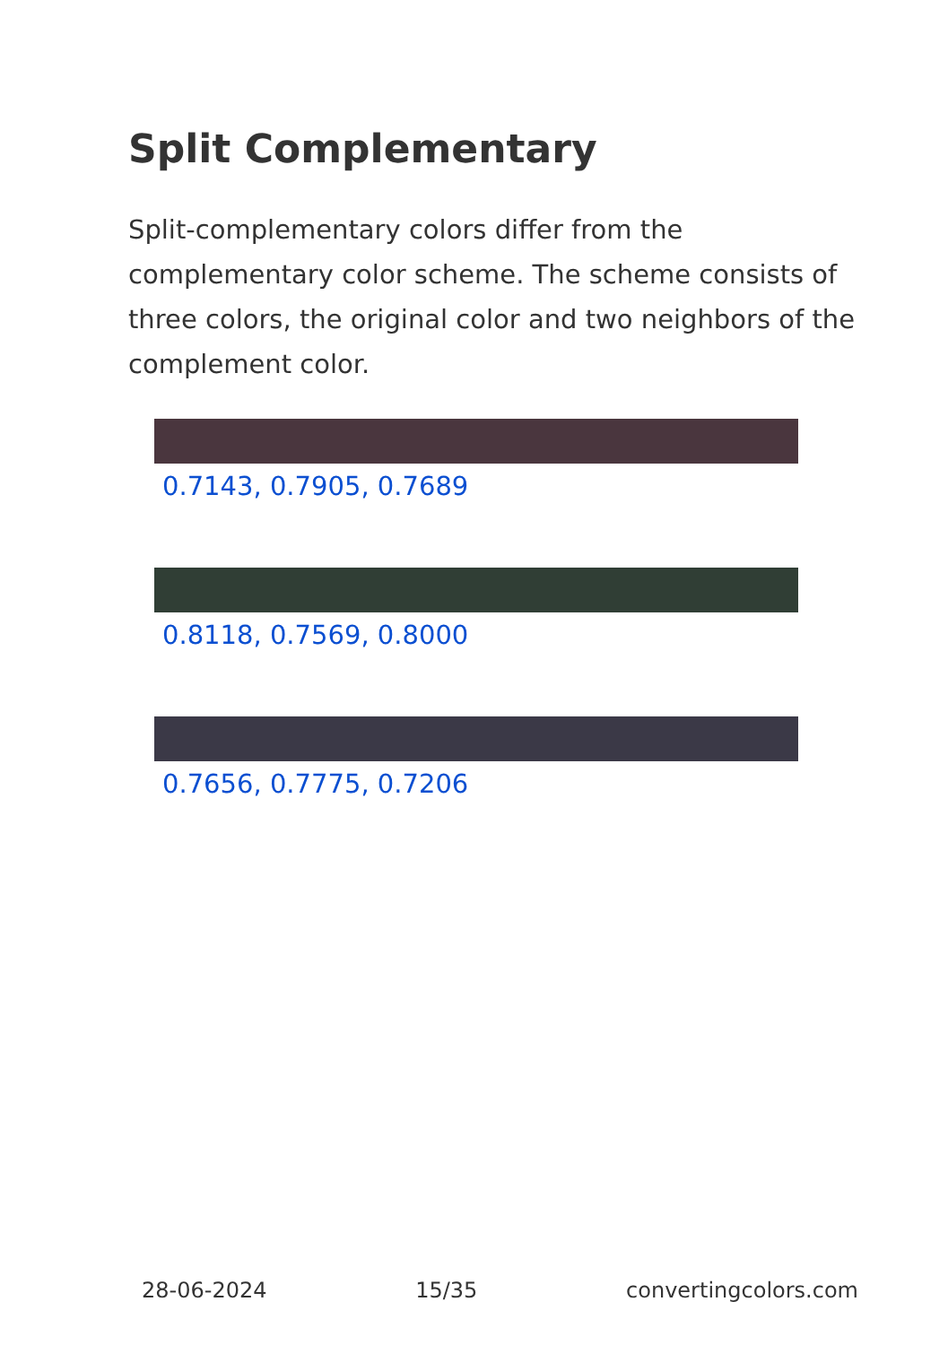Split Complementary
Split-complementary colors differ from the complementary color scheme. The scheme consists of three colors, the original color and two neighbors of the complement color.
0.7143, 0.7905, 0.7689
0.8118, 0.7569, 0.8000
0.7656, 0.7775, 0.7206
28-06-2024 15/35 convertingcolors.com